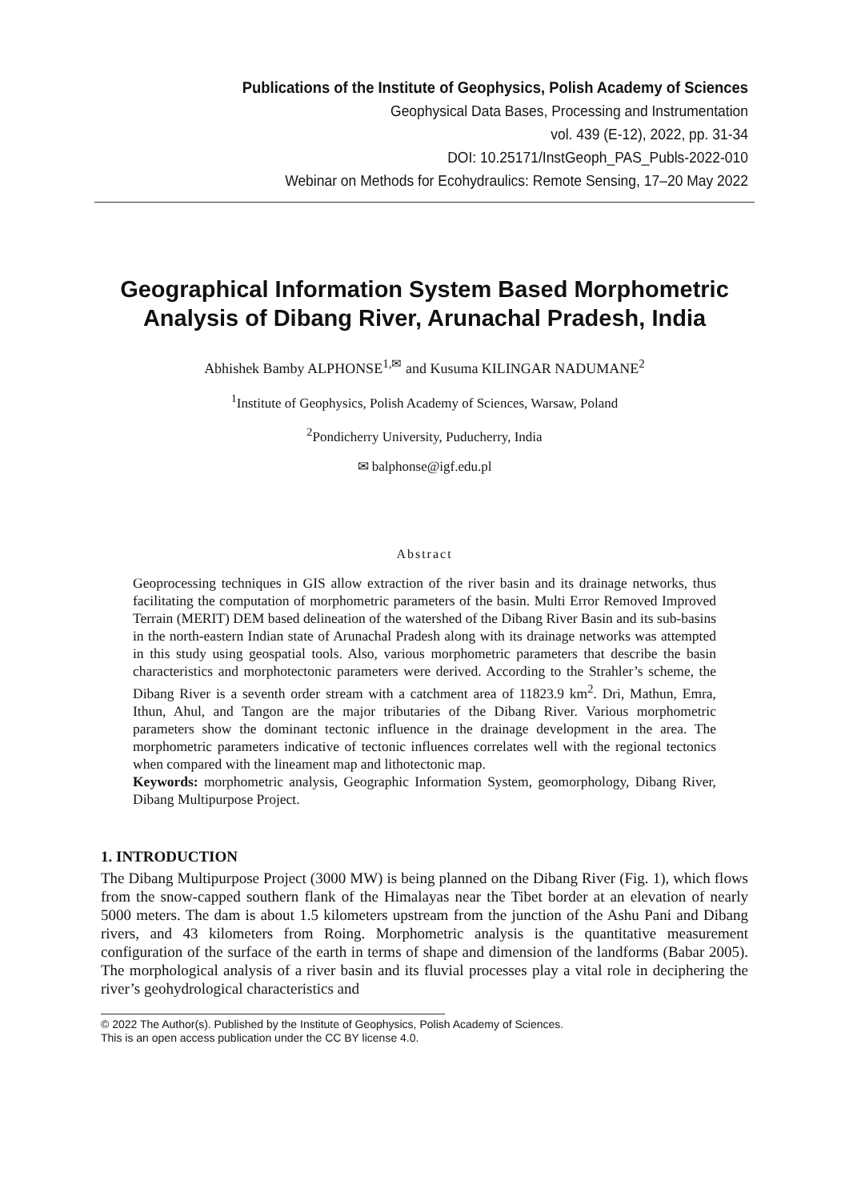Publications of the Institute of Geophysics, Polish Academy of Sciences
Geophysical Data Bases, Processing and Instrumentation
vol. 439 (E-12), 2022, pp. 31-34
DOI: 10.25171/InstGeoph_PAS_Publs-2022-010
Webinar on Methods for Ecohydraulics: Remote Sensing, 17–20 May 2022
Geographical Information System Based Morphometric Analysis of Dibang River, Arunachal Pradesh, India
Abhishek Bamby ALPHONSE<sup>1,✉</sup> and Kusuma KILINGAR NADUMANE<sup>2</sup>
<sup>1</sup> Institute of Geophysics, Polish Academy of Sciences, Warsaw, Poland
<sup>2</sup> Pondicherry University, Puducherry, India
✉ balphonse@igf.edu.pl
Abstract
Geoprocessing techniques in GIS allow extraction of the river basin and its drainage networks, thus facilitating the computation of morphometric parameters of the basin. Multi Error Removed Improved Terrain (MERIT) DEM based delineation of the watershed of the Dibang River Basin and its sub-basins in the north-eastern Indian state of Arunachal Pradesh along with its drainage networks was attempted in this study using geospatial tools. Also, various morphometric parameters that describe the basin characteristics and morphotectonic parameters were derived. According to the Strahler’s scheme, the Dibang River is a seventh order stream with a catchment area of 11823.9 km<sup>2</sup>. Dri, Mathun, Emra, Ithun, Ahul, and Tangon are the major tributaries of the Dibang River. Various morphometric parameters show the dominant tectonic influence in the drainage development in the area. The morphometric parameters indicative of tectonic influences correlates well with the regional tectonics when compared with the lineament map and lithotectonic map.
Keywords: morphometric analysis, Geographic Information System, geomorphology, Dibang River, Dibang Multipurpose Project.
1. INTRODUCTION
The Dibang Multipurpose Project (3000 MW) is being planned on the Dibang River (Fig. 1), which flows from the snow-capped southern flank of the Himalayas near the Tibet border at an elevation of nearly 5000 meters. The dam is about 1.5 kilometers upstream from the junction of the Ashu Pani and Dibang rivers, and 43 kilometers from Roing. Morphometric analysis is the quantitative measurement configuration of the surface of the earth in terms of shape and dimension of the landforms (Babar 2005). The morphological analysis of a river basin and its fluvial processes play a vital role in deciphering the river’s geohydrological characteristics and
© 2022 The Author(s). Published by the Institute of Geophysics, Polish Academy of Sciences.
This is an open access publication under the CC BY license 4.0.